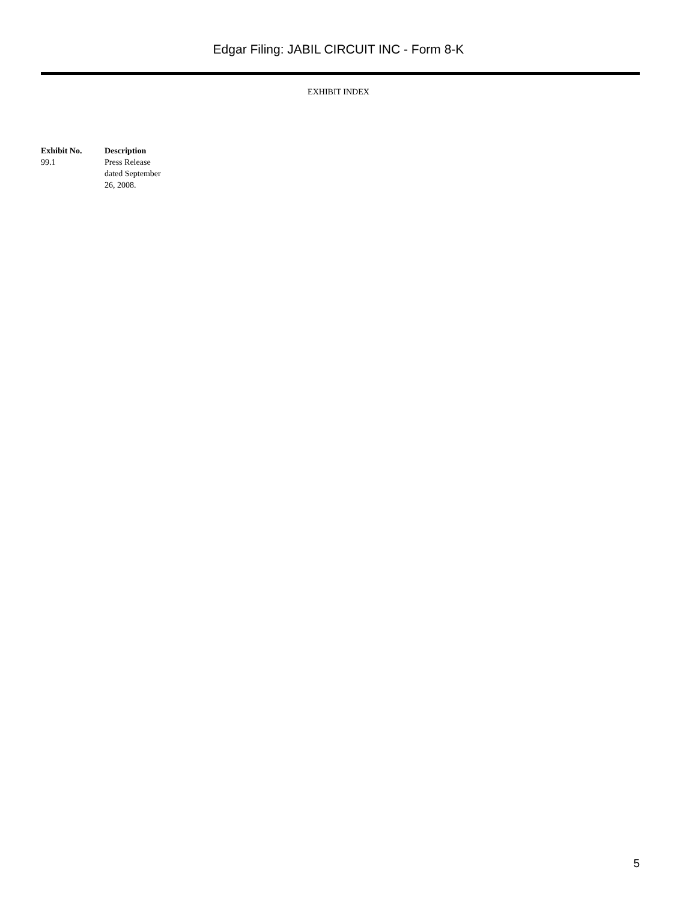Edgar Filing: JABIL CIRCUIT INC - Form 8-K
EXHIBIT INDEX
| Exhibit No. | Description |
| --- | --- |
| 99.1 | Press Release dated September 26, 2008. |
5